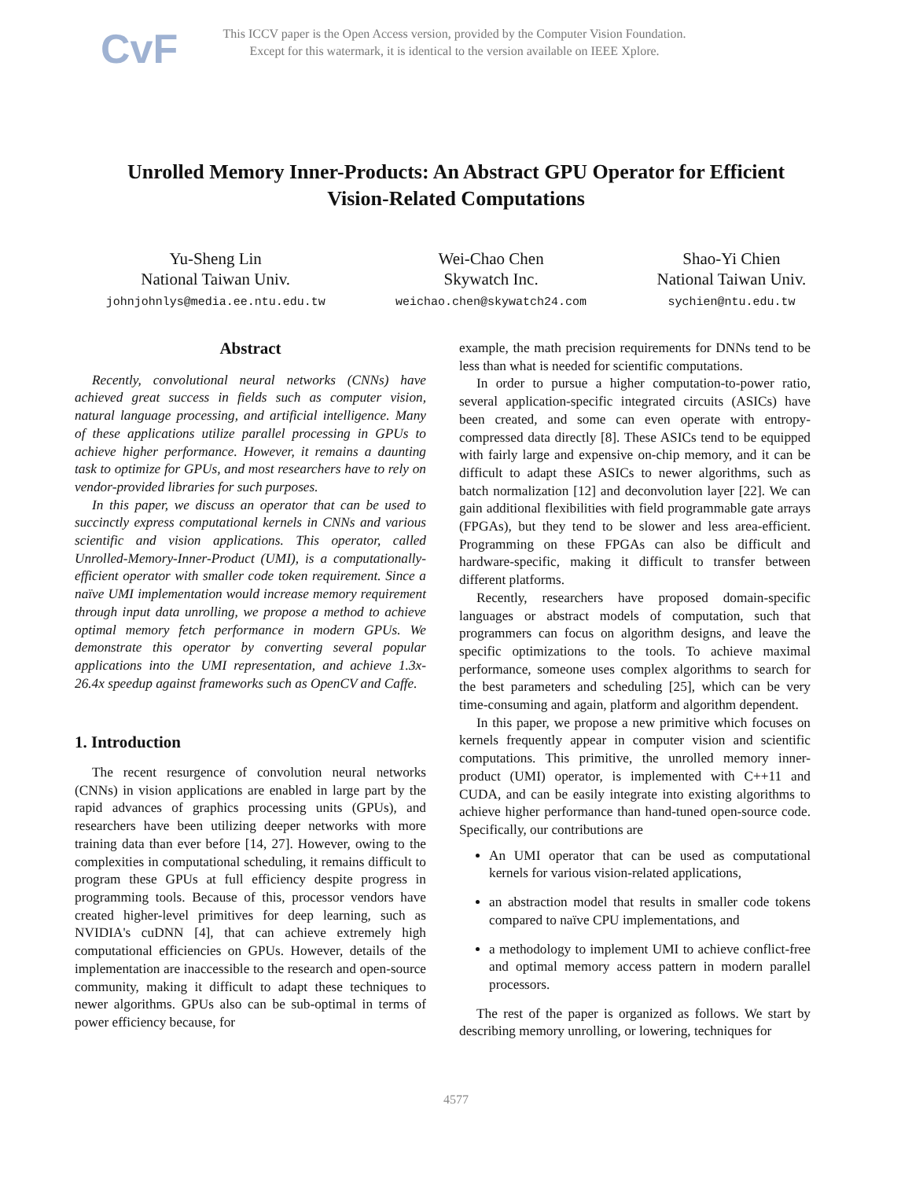CvF
This ICCV paper is the Open Access version, provided by the Computer Vision Foundation.
Except for this watermark, it is identical to the version available on IEEE Xplore.
Unrolled Memory Inner-Products: An Abstract GPU Operator for Efficient
Vision-Related Computations
Yu-Sheng Lin
National Taiwan Univ.
johnjohnlys@media.ee.ntu.edu.tw
Wei-Chao Chen
Skywatch Inc.
weichao.chen@skywatch24.com
Shao-Yi Chien
National Taiwan Univ.
sychien@ntu.edu.tw
Abstract
Recently, convolutional neural networks (CNNs) have achieved great success in fields such as computer vision, natural language processing, and artificial intelligence. Many of these applications utilize parallel processing in GPUs to achieve higher performance. However, it remains a daunting task to optimize for GPUs, and most researchers have to rely on vendor-provided libraries for such purposes.
In this paper, we discuss an operator that can be used to succinctly express computational kernels in CNNs and various scientific and vision applications. This operator, called Unrolled-Memory-Inner-Product (UMI), is a computationally-efficient operator with smaller code token requirement. Since a naïve UMI implementation would increase memory requirement through input data unrolling, we propose a method to achieve optimal memory fetch performance in modern GPUs. We demonstrate this operator by converting several popular applications into the UMI representation, and achieve 1.3x-26.4x speedup against frameworks such as OpenCV and Caffe.
1. Introduction
The recent resurgence of convolution neural networks (CNNs) in vision applications are enabled in large part by the rapid advances of graphics processing units (GPUs), and researchers have been utilizing deeper networks with more training data than ever before [14, 27]. However, owing to the complexities in computational scheduling, it remains difficult to program these GPUs at full efficiency despite progress in programming tools. Because of this, processor vendors have created higher-level primitives for deep learning, such as NVIDIA's cuDNN [4], that can achieve extremely high computational efficiencies on GPUs. However, details of the implementation are inaccessible to the research and open-source community, making it difficult to adapt these techniques to newer algorithms. GPUs also can be sub-optimal in terms of power efficiency because, for
example, the math precision requirements for DNNs tend to be less than what is needed for scientific computations.
In order to pursue a higher computation-to-power ratio, several application-specific integrated circuits (ASICs) have been created, and some can even operate with entropy-compressed data directly [8]. These ASICs tend to be equipped with fairly large and expensive on-chip memory, and it can be difficult to adapt these ASICs to newer algorithms, such as batch normalization [12] and deconvolution layer [22]. We can gain additional flexibilities with field programmable gate arrays (FPGAs), but they tend to be slower and less area-efficient. Programming on these FPGAs can also be difficult and hardware-specific, making it difficult to transfer between different platforms.
Recently, researchers have proposed domain-specific languages or abstract models of computation, such that programmers can focus on algorithm designs, and leave the specific optimizations to the tools. To achieve maximal performance, someone uses complex algorithms to search for the best parameters and scheduling [25], which can be very time-consuming and again, platform and algorithm dependent.
In this paper, we propose a new primitive which focuses on kernels frequently appear in computer vision and scientific computations. This primitive, the unrolled memory inner-product (UMI) operator, is implemented with C++11 and CUDA, and can be easily integrate into existing algorithms to achieve higher performance than hand-tuned open-source code. Specifically, our contributions are
An UMI operator that can be used as computational kernels for various vision-related applications,
an abstraction model that results in smaller code tokens compared to naïve CPU implementations, and
a methodology to implement UMI to achieve conflict-free and optimal memory access pattern in modern parallel processors.
The rest of the paper is organized as follows. We start by describing memory unrolling, or lowering, techniques for
4577